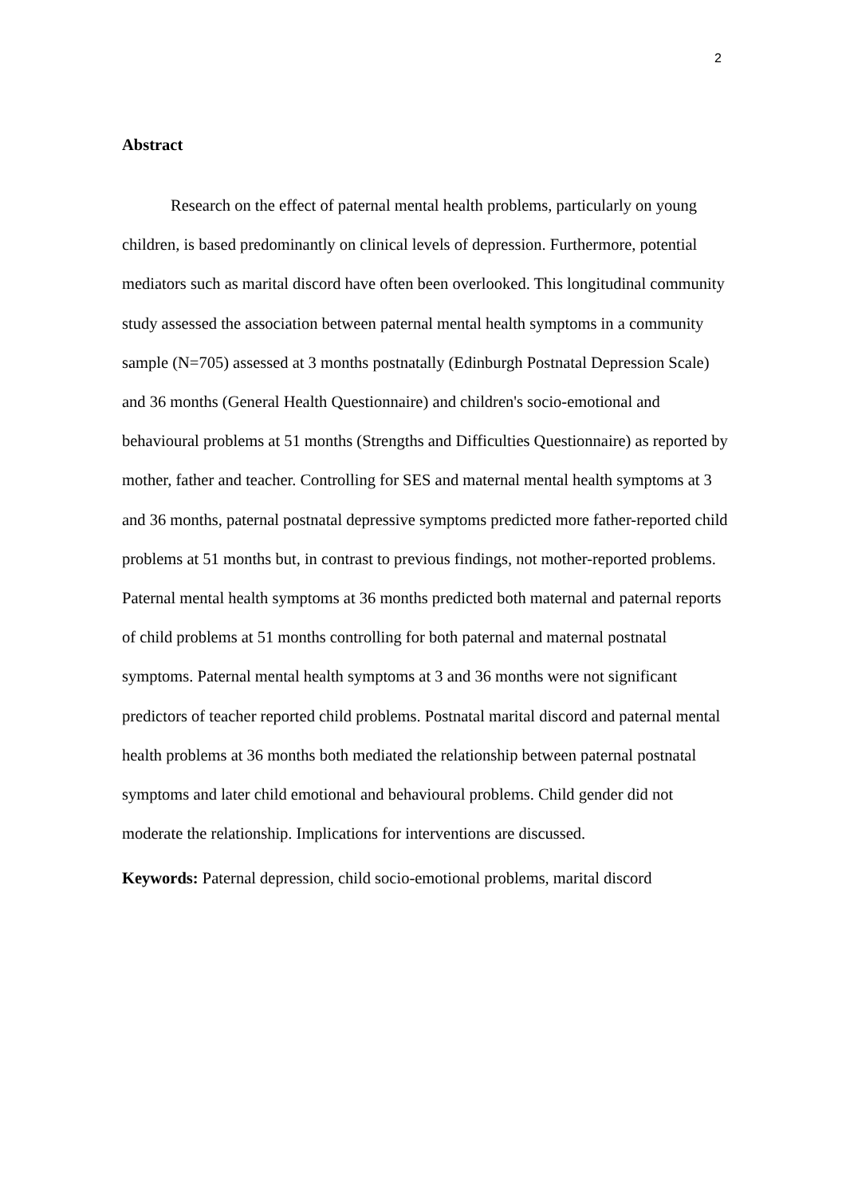2
Abstract
Research on the effect of paternal mental health problems, particularly on young children, is based predominantly on clinical levels of depression. Furthermore, potential mediators such as marital discord have often been overlooked. This longitudinal community study assessed the association between paternal mental health symptoms in a community sample (N=705) assessed at 3 months postnatally (Edinburgh Postnatal Depression Scale) and 36 months (General Health Questionnaire) and children's socio-emotional and behavioural problems at 51 months (Strengths and Difficulties Questionnaire) as reported by mother, father and teacher. Controlling for SES and maternal mental health symptoms at 3 and 36 months, paternal postnatal depressive symptoms predicted more father-reported child problems at 51 months but, in contrast to previous findings, not mother-reported problems. Paternal mental health symptoms at 36 months predicted both maternal and paternal reports of child problems at 51 months controlling for both paternal and maternal postnatal symptoms. Paternal mental health symptoms at 3 and 36 months were not significant predictors of teacher reported child problems. Postnatal marital discord and paternal mental health problems at 36 months both mediated the relationship between paternal postnatal symptoms and later child emotional and behavioural problems. Child gender did not moderate the relationship. Implications for interventions are discussed.
Keywords: Paternal depression, child socio-emotional problems, marital discord